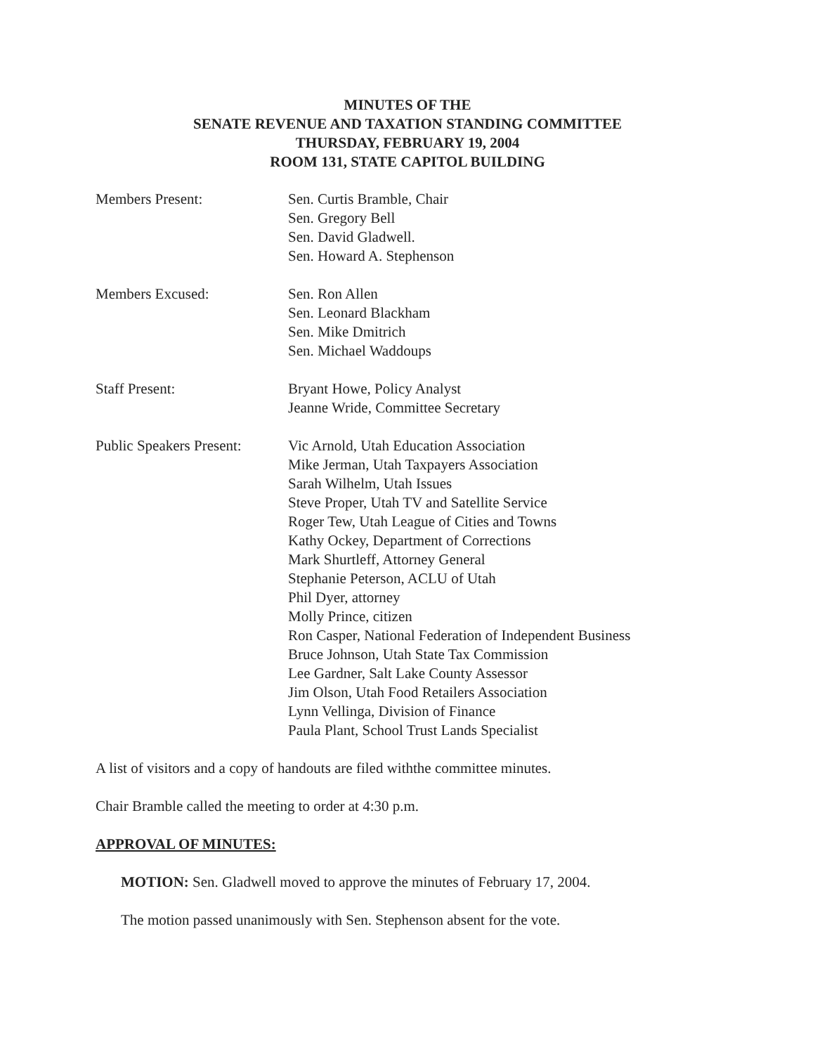MINUTES OF THE
SENATE REVENUE AND TAXATION STANDING COMMITTEE
THURSDAY, FEBRUARY 19, 2004
ROOM 131, STATE CAPITOL BUILDING
Members Present: Sen. Curtis Bramble, Chair
Sen. Gregory Bell
Sen. David Gladwell.
Sen. Howard A. Stephenson
Members Excused: Sen. Ron Allen
Sen. Leonard Blackham
Sen. Mike Dmitrich
Sen. Michael Waddoups
Staff Present: Bryant Howe, Policy Analyst
Jeanne Wride, Committee Secretary
Public Speakers Present:
Vic Arnold, Utah Education Association
Mike Jerman, Utah Taxpayers Association
Sarah Wilhelm, Utah Issues
Steve Proper, Utah TV and Satellite Service
Roger Tew, Utah League of Cities and Towns
Kathy Ockey, Department of Corrections
Mark Shurtleff, Attorney General
Stephanie Peterson, ACLU of Utah
Phil Dyer, attorney
Molly Prince, citizen
Ron Casper, National Federation of Independent Business
Bruce Johnson, Utah State Tax Commission
Lee Gardner, Salt Lake County Assessor
Jim Olson, Utah Food Retailers Association
Lynn Vellinga, Division of Finance
Paula Plant, School Trust Lands Specialist
A list of visitors and a copy of handouts are filed withthe committee minutes.
Chair Bramble called the meeting to order at 4:30 p.m.
APPROVAL OF MINUTES:
MOTION: Sen. Gladwell moved to approve the minutes of February 17, 2004.
The motion passed unanimously with Sen. Stephenson absent for the vote.